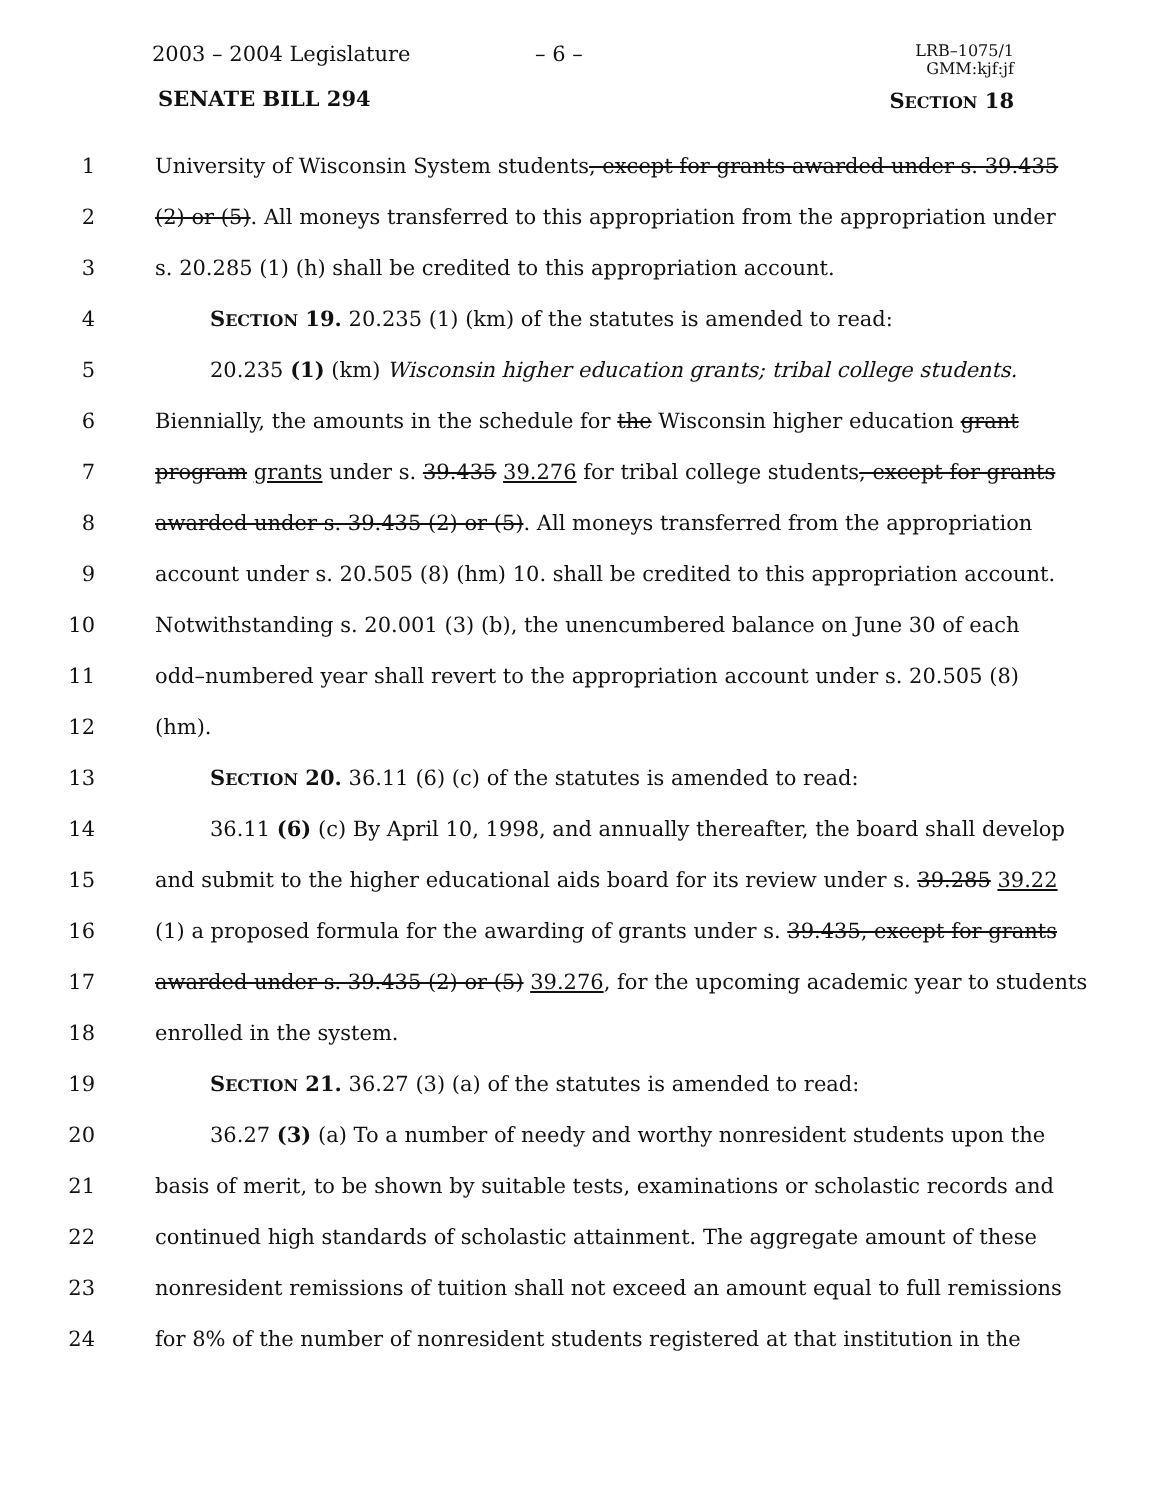2003 – 2004 Legislature – 6 –
LRB–1075/1
GMM:kjf:jf
SENATE BILL 294 SECTION 18
1 University of Wisconsin System students, except for grants awarded under s. 39.435
2 (2) or (5). All moneys transferred to this appropriation from the appropriation under
3 s. 20.285 (1) (h) shall be credited to this appropriation account.
4 SECTION 19. 20.235 (1) (km) of the statutes is amended to read:
5 20.235 (1) (km) Wisconsin higher education grants; tribal college students.
6 Biennially, the amounts in the schedule for the Wisconsin higher education grant
7 program grants under s. 39.435 39.276 for tribal college students, except for grants
8 awarded under s. 39.435 (2) or (5). All moneys transferred from the appropriation
9 account under s. 20.505 (8) (hm) 10. shall be credited to this appropriation account.
10 Notwithstanding s. 20.001 (3) (b), the unencumbered balance on June 30 of each
11 odd–numbered year shall revert to the appropriation account under s. 20.505 (8)
12 (hm).
13 SECTION 20. 36.11 (6) (c) of the statutes is amended to read:
14 36.11 (6) (c) By April 10, 1998, and annually thereafter, the board shall develop
15 and submit to the higher educational aids board for its review under s. 39.285 39.22
16 (1) a proposed formula for the awarding of grants under s. 39.435, except for grants
17 awarded under s. 39.435 (2) or (5) 39.276, for the upcoming academic year to students
18 enrolled in the system.
19 SECTION 21. 36.27 (3) (a) of the statutes is amended to read:
20 36.27 (3) (a) To a number of needy and worthy nonresident students upon the
21 basis of merit, to be shown by suitable tests, examinations or scholastic records and
22 continued high standards of scholastic attainment. The aggregate amount of these
23 nonresident remissions of tuition shall not exceed an amount equal to full remissions
24 for 8% of the number of nonresident students registered at that institution in the